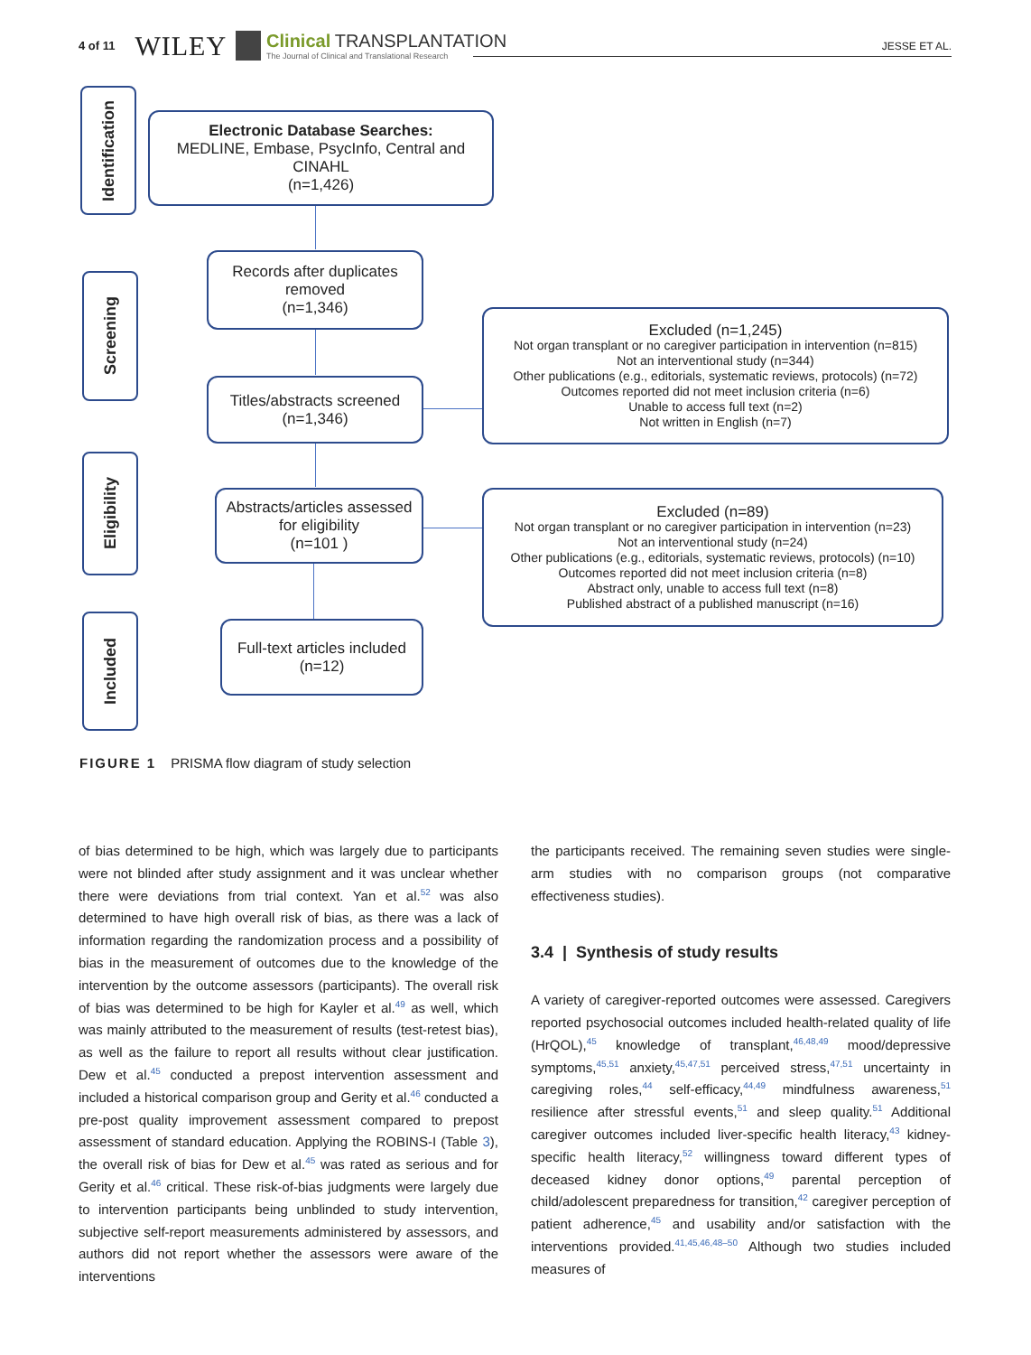4 of 11 WILEY
Clinical TRANSPLANTATION
The Journal of Clinical and Translational Research
JESSE ET AL.
Identification
Electronic Database Searches:
MEDLINE, Embase, PsycInfo, Central and CINAHL
(n=1,426)
Screening
Records after duplicates removed
(n=1,346)
Titles/abstracts screened
(n=1,346)
Excluded (n=1,245)
Not organ transplant or no caregiver participation in intervention (n=815)
Not an interventional study (n=344)
Other publications (e.g., editorials, systematic reviews, protocols) (n=72)
Outcomes reported did not meet inclusion criteria (n=6)
Unable to access full text (n=2)
Not written in English (n=7)
Eligibility
Abstracts/articles assessed for eligibility
(n=101 )
Excluded (n=89)
Not organ transplant or no caregiver participation in intervention (n=23)
Not an interventional study (n=24)
Other publications (e.g., editorials, systematic reviews, protocols) (n=10)
Outcomes reported did not meet inclusion criteria (n=8)
Abstract only, unable to access full text (n=8)
Published abstract of a published manuscript (n=16)
Included
Full-text articles included
(n=12)
FIGURE 1 PRISMA flow diagram of study selection
of bias determined to be high, which was largely due to participants were not blinded after study assignment and it was unclear whether there were deviations from trial context. Yan et al.<sup>52</sup> was also determined to have high overall risk of bias, as there was a lack of information regarding the randomization process and a possibility of bias in the measurement of outcomes due to the knowledge of the intervention by the outcome assessors (participants). The overall risk of bias was determined to be high for Kayler et al.<sup>49</sup> as well, which was mainly attributed to the measurement of results (test-retest bias), as well as the failure to report all results without clear justification. Dew et al.<sup>45</sup> conducted a prepost intervention assessment and included a historical comparison group and Gerity et al.<sup>46</sup> conducted a pre-post quality improvement assessment compared to prepost assessment of standard education. Applying the ROBINS-I (Table 3), the overall risk of bias for Dew et al.<sup>45</sup> was rated as serious and for Gerity et al.<sup>46</sup> critical. These risk-of-bias judgments were largely due to intervention participants being unblinded to study intervention, subjective self-report measurements administered by assessors, and authors did not report whether the assessors were aware of the interventions
the participants received. The remaining seven studies were single-arm studies with no comparison groups (not comparative effectiveness studies).
3.4 | Synthesis of study results
A variety of caregiver-reported outcomes were assessed. Caregivers reported psychosocial outcomes included health-related quality of life (HrQOL),<sup>45</sup> knowledge of transplant,<sup>46,48,49</sup> mood/depressive symptoms,<sup>45,51</sup> anxiety,<sup>45,47,51</sup> perceived stress,<sup>47,51</sup> uncertainty in caregiving roles,<sup>44</sup> self-efficacy,<sup>44,49</sup> mindfulness awareness,<sup>51</sup> resilience after stressful events,<sup>51</sup> and sleep quality.<sup>51</sup> Additional caregiver outcomes included liver-specific health literacy,<sup>43</sup> kidney-specific health literacy,<sup>52</sup> willingness toward different types of deceased kidney donor options,<sup>49</sup> parental perception of child/adolescent preparedness for transition,<sup>42</sup> caregiver perception of patient adherence,<sup>45</sup> and usability and/or satisfaction with the interventions provided.<sup>41,45,46,48–50</sup> Although two studies included measures of